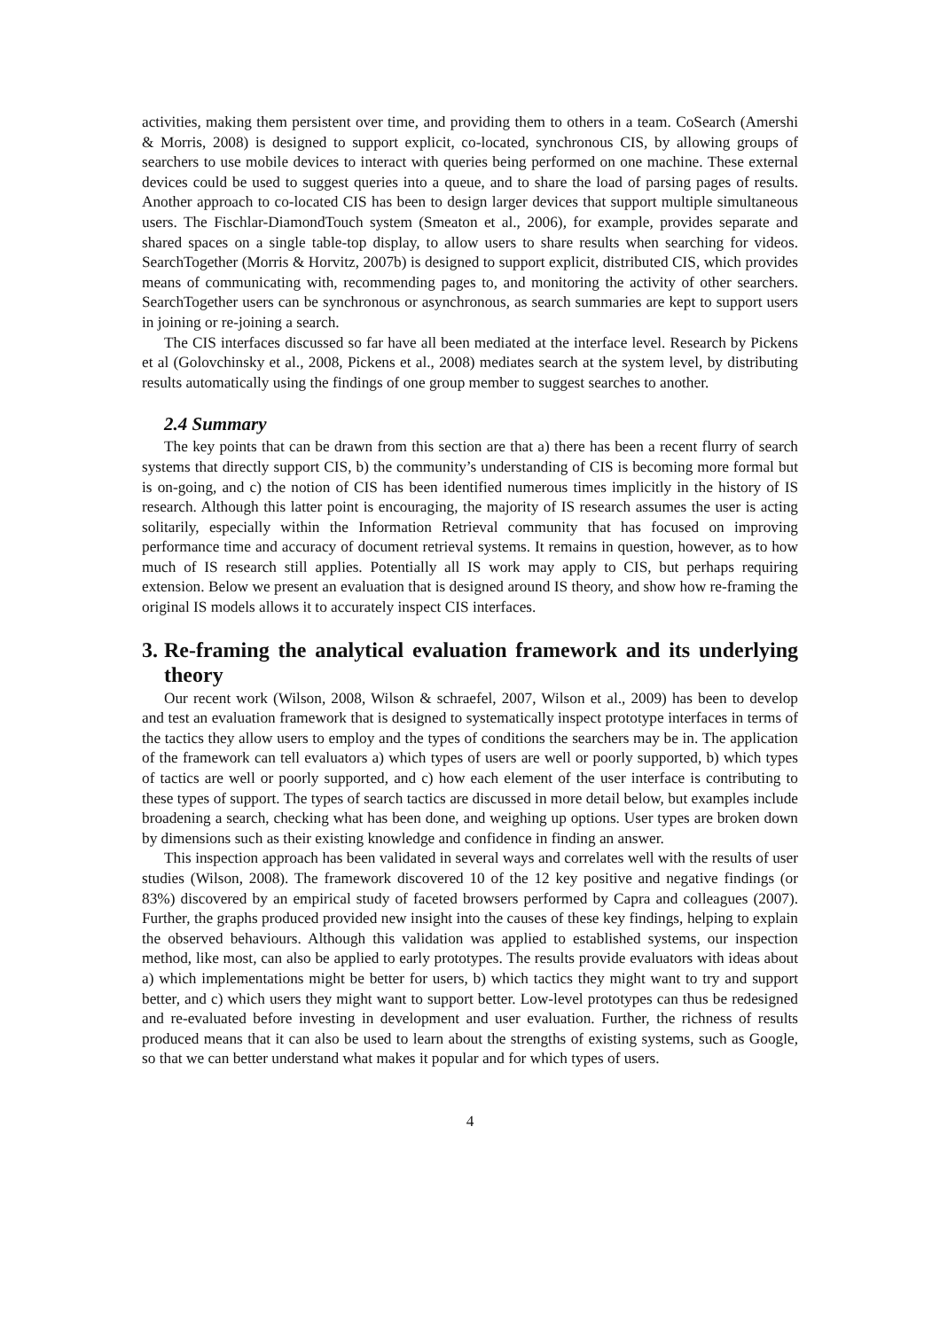activities, making them persistent over time, and providing them to others in a team. CoSearch (Amershi & Morris, 2008) is designed to support explicit, co-located, synchronous CIS, by allowing groups of searchers to use mobile devices to interact with queries being performed on one machine. These external devices could be used to suggest queries into a queue, and to share the load of parsing pages of results. Another approach to co-located CIS has been to design larger devices that support multiple simultaneous users. The Fischlar-DiamondTouch system (Smeaton et al., 2006), for example, provides separate and shared spaces on a single table-top display, to allow users to share results when searching for videos. SearchTogether (Morris & Horvitz, 2007b) is designed to support explicit, distributed CIS, which provides means of communicating with, recommending pages to, and monitoring the activity of other searchers. SearchTogether users can be synchronous or asynchronous, as search summaries are kept to support users in joining or re-joining a search.
The CIS interfaces discussed so far have all been mediated at the interface level. Research by Pickens et al (Golovchinsky et al., 2008, Pickens et al., 2008) mediates search at the system level, by distributing results automatically using the findings of one group member to suggest searches to another.
2.4 Summary
The key points that can be drawn from this section are that a) there has been a recent flurry of search systems that directly support CIS, b) the community’s understanding of CIS is becoming more formal but is on-going, and c) the notion of CIS has been identified numerous times implicitly in the history of IS research. Although this latter point is encouraging, the majority of IS research assumes the user is acting solitarily, especially within the Information Retrieval community that has focused on improving performance time and accuracy of document retrieval systems. It remains in question, however, as to how much of IS research still applies. Potentially all IS work may apply to CIS, but perhaps requiring extension. Below we present an evaluation that is designed around IS theory, and show how re-framing the original IS models allows it to accurately inspect CIS interfaces.
3. Re-framing the analytical evaluation framework and its underlying theory
Our recent work (Wilson, 2008, Wilson & schraefel, 2007, Wilson et al., 2009) has been to develop and test an evaluation framework that is designed to systematically inspect prototype interfaces in terms of the tactics they allow users to employ and the types of conditions the searchers may be in. The application of the framework can tell evaluators a) which types of users are well or poorly supported, b) which types of tactics are well or poorly supported, and c) how each element of the user interface is contributing to these types of support. The types of search tactics are discussed in more detail below, but examples include broadening a search, checking what has been done, and weighing up options. User types are broken down by dimensions such as their existing knowledge and confidence in finding an answer.
This inspection approach has been validated in several ways and correlates well with the results of user studies (Wilson, 2008). The framework discovered 10 of the 12 key positive and negative findings (or 83%) discovered by an empirical study of faceted browsers performed by Capra and colleagues (2007). Further, the graphs produced provided new insight into the causes of these key findings, helping to explain the observed behaviours. Although this validation was applied to established systems, our inspection method, like most, can also be applied to early prototypes. The results provide evaluators with ideas about a) which implementations might be better for users, b) which tactics they might want to try and support better, and c) which users they might want to support better. Low-level prototypes can thus be redesigned and re-evaluated before investing in development and user evaluation. Further, the richness of results produced means that it can also be used to learn about the strengths of existing systems, such as Google, so that we can better understand what makes it popular and for which types of users.
4